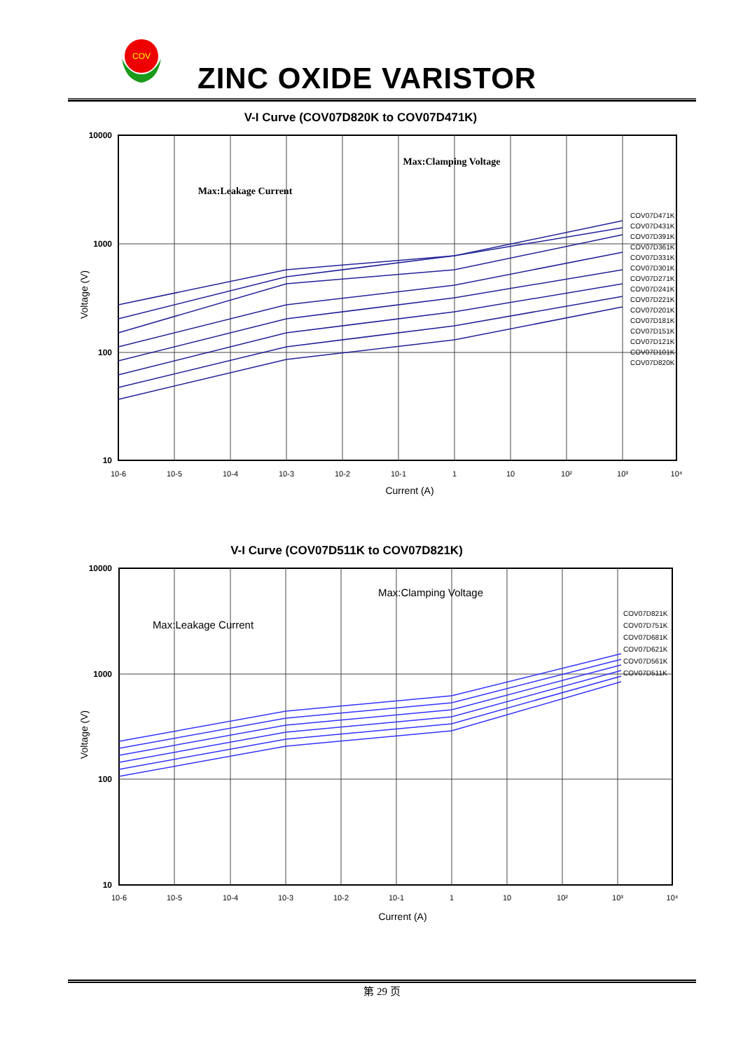COV
ZINC OXIDE VARISTOR
V-I Curve (COV07D820K to COV07D471K)
10000
1000
100
10
Voltage (V)
Max:Leakage Current
Max:Clamping Voltage
10-6
10-5
10-4
10-3
10-2
10-1
1
10
10²
10³
10⁴
Current (A)
COV07D471K
COV07D431K
COV07D391K
COV07D361K
COV07D331K
COV07D301K
COV07D271K
COV07D241K
COV07D221K
COV07D201K
COV07D181K
COV07D151K
COV07D121K
COV07D101K
COV07D820K
V-I Curve (COV07D511K to COV07D821K)
10000
1000
100
10
Voltage (V)
Max:Leakage Current
Max:Clamping Voltage
10-6
10-5
10-4
10-3
10-2
10-1
1
10
10²
10³
10⁴
Current (A)
COV07D821K
COV07D751K
COV07D681K
COV07D621K
COV07D561K
COV07D511K
第 29 页